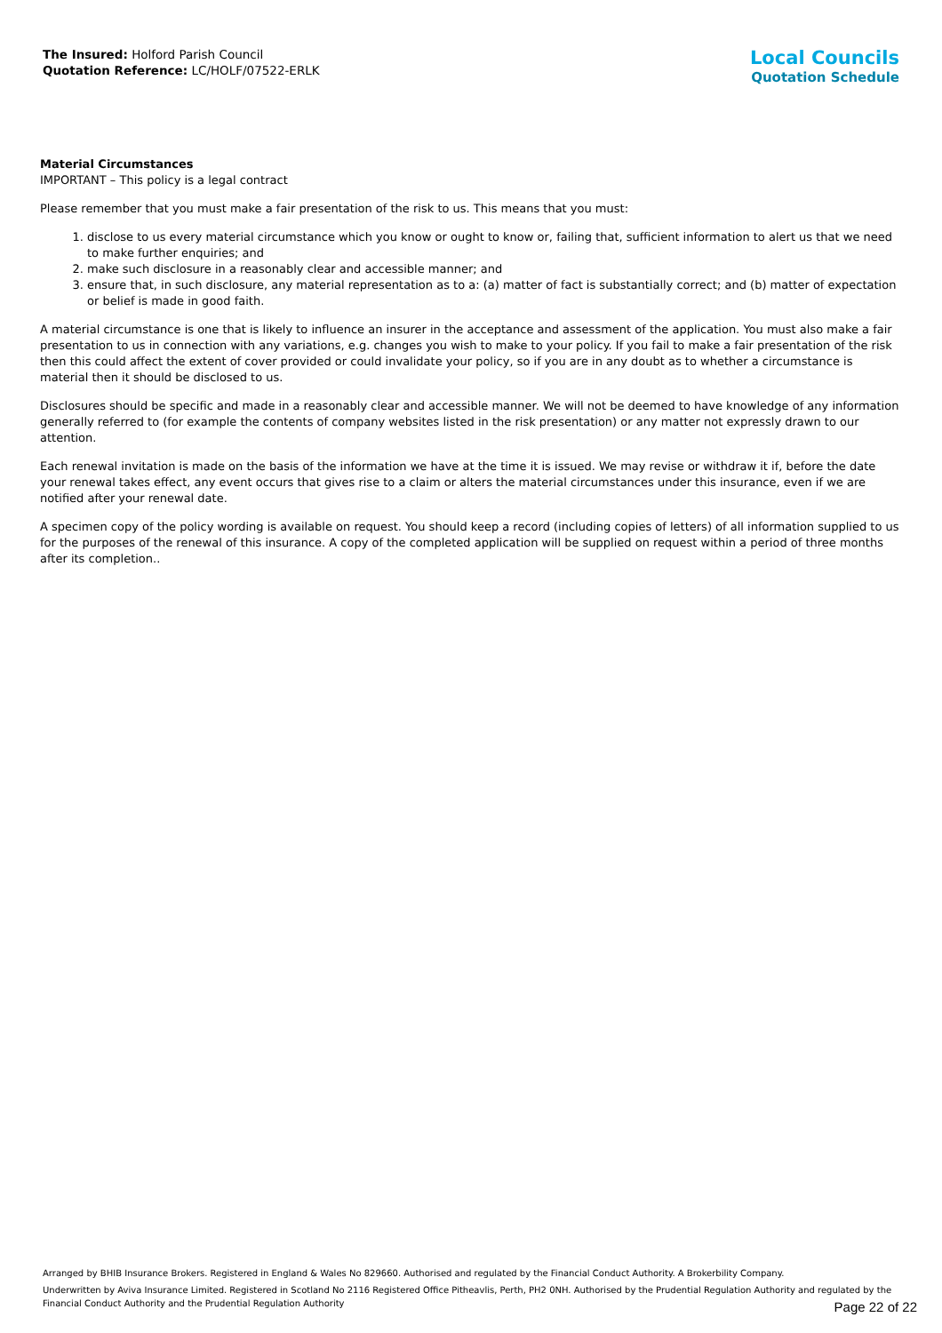The Insured: Holford Parish Council
Quotation Reference: LC/HOLF/07522-ERLK
Local Councils
Quotation Schedule
Material Circumstances
IMPORTANT – This policy is a legal contract
Please remember that you must make a fair presentation of the risk to us. This means that you must:
1. disclose to us every material circumstance which you know or ought to know or, failing that, sufficient information to alert us that we need to make further enquiries; and
2. make such disclosure in a reasonably clear and accessible manner; and
3. ensure that, in such disclosure, any material representation as to a: (a) matter of fact is substantially correct; and (b) matter of expectation or belief is made in good faith.
A material circumstance is one that is likely to influence an insurer in the acceptance and assessment of the application. You must also make a fair presentation to us in connection with any variations, e.g. changes you wish to make to your policy. If you fail to make a fair presentation of the risk then this could affect the extent of cover provided or could invalidate your policy, so if you are in any doubt as to whether a circumstance is material then it should be disclosed to us.
Disclosures should be specific and made in a reasonably clear and accessible manner. We will not be deemed to have knowledge of any information generally referred to (for example the contents of company websites listed in the risk presentation) or any matter not expressly drawn to our attention.
Each renewal invitation is made on the basis of the information we have at the time it is issued. We may revise or withdraw it if, before the date your renewal takes effect, any event occurs that gives rise to a claim or alters the material circumstances under this insurance, even if we are notified after your renewal date.
A specimen copy of the policy wording is available on request. You should keep a record (including copies of letters) of all information supplied to us for the purposes of the renewal of this insurance. A copy of the completed application will be supplied on request within a period of three months after its completion..
Arranged by BHIB Insurance Brokers. Registered in England & Wales No 829660. Authorised and regulated by the Financial Conduct Authority. A Brokerbility Company.
Underwritten by Aviva Insurance Limited. Registered in Scotland No 2116 Registered Office Pitheavlis, Perth, PH2 0NH. Authorised by the Prudential Regulation Authority and regulated by the Financial Conduct Authority and the Prudential Regulation Authority
Page 22 of 22